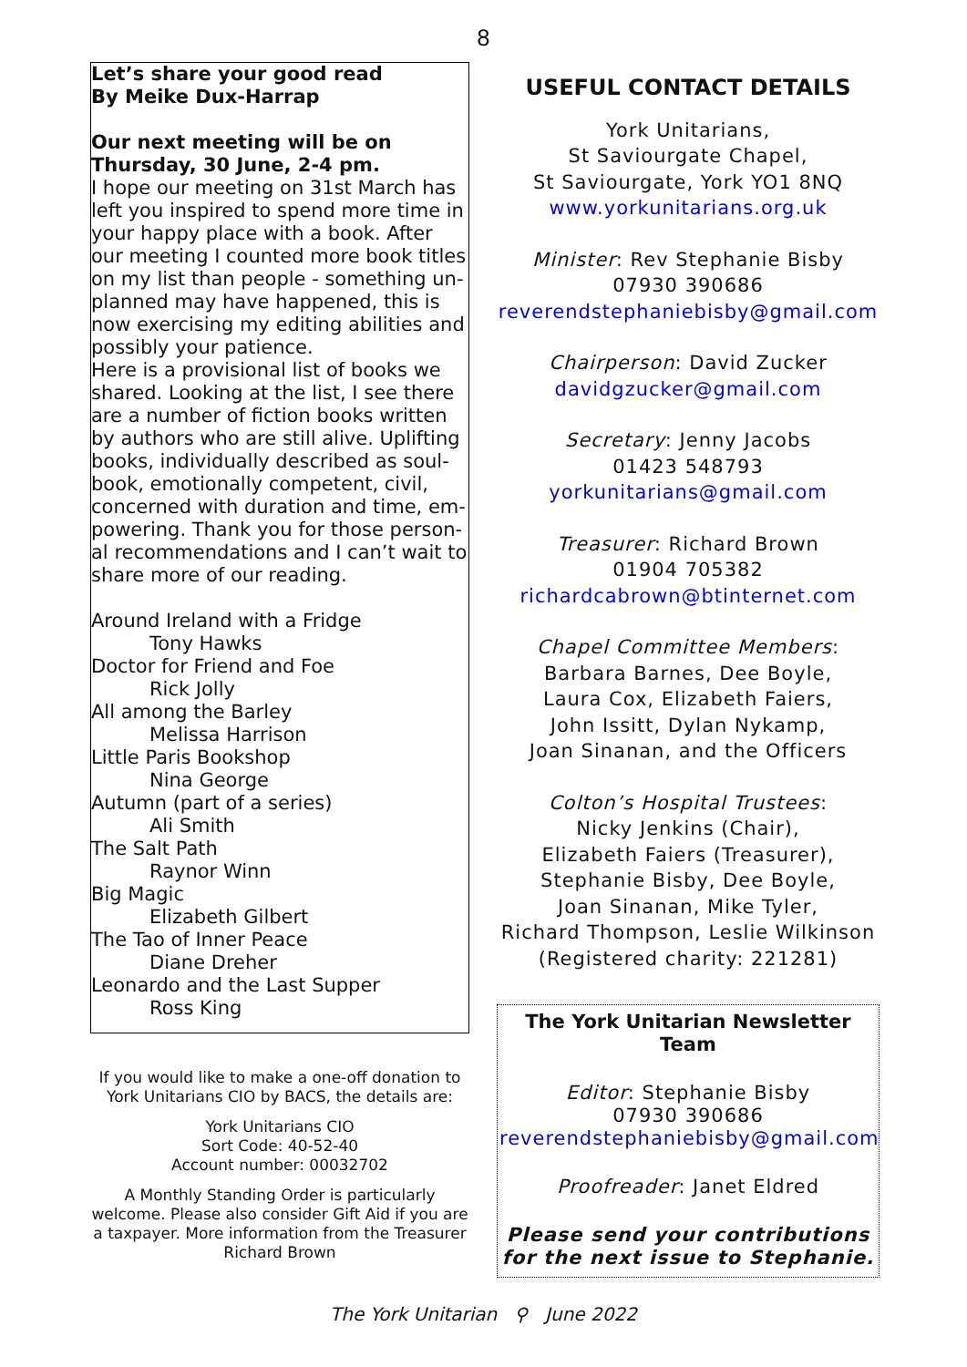8
Let’s share your good read
By Meike Dux-Harrap
Our next meeting will be on Thursday, 30 June, 2-4 pm.
I hope our meeting on 31st March has left you inspired to spend more time in your happy place with a book. After our meeting I counted more book titles on my list than people - something un-planned may have happened, this is now exercising my editing abilities and possibly your patience.
Here is a provisional list of books we shared. Looking at the list, I see there are a number of fiction books written by authors who are still alive. Uplifting books, individually described as soul-book, emotionally competent, civil, concerned with duration and time, em-powering. Thank you for those person-al recommendations and I can’t wait to share more of our reading.
Around Ireland with a Fridge
Tony Hawks
Doctor for Friend and Foe
Rick Jolly
All among the Barley
Melissa Harrison
Little Paris Bookshop
Nina George
Autumn (part of a series)
Ali Smith
The Salt Path
Raynor Winn
Big Magic
Elizabeth Gilbert
The Tao of Inner Peace
Diane Dreher
Leonardo and the Last Supper
Ross King
If you would like to make a one-off donation to York Unitarians CIO by BACS, the details are:
York Unitarians CIO
Sort Code: 40-52-40
Account number: 00032702
A Monthly Standing Order is particularly welcome. Please also consider Gift Aid if you are a taxpayer. More information from the Treasurer
Richard Brown
USEFUL CONTACT DETAILS
York Unitarians,
St Saviourgate Chapel,
St Saviourgate, York YO1 8NQ
www.yorkunitarians.org.uk
Minister: Rev Stephanie Bisby
07930 390686
reverendstephaniebisby@gmail.com
Chairperson: David Zucker
davidgzucker@gmail.com
Secretary: Jenny Jacobs
01423 548793
yorkunitarians@gmail.com
Treasurer: Richard Brown
01904 705382
richardcabrown@btinternet.com
Chapel Committee Members:
Barbara Barnes, Dee Boyle,
Laura Cox, Elizabeth Faiers,
John Issitt, Dylan Nykamp,
Joan Sinanan, and the Officers
Colton’s Hospital Trustees:
Nicky Jenkins (Chair),
Elizabeth Faiers (Treasurer),
Stephanie Bisby, Dee Boyle,
Joan Sinanan, Mike Tyler,
Richard Thompson, Leslie Wilkinson
(Registered charity: 221281)
The York Unitarian Newsletter Team
Editor: Stephanie Bisby
07930 390686
reverendstephaniebisby@gmail.com
Proofreader: Janet Eldred
Please send your contributions for the next issue to Stephanie.
The York Unitarian ⚲ June 2022